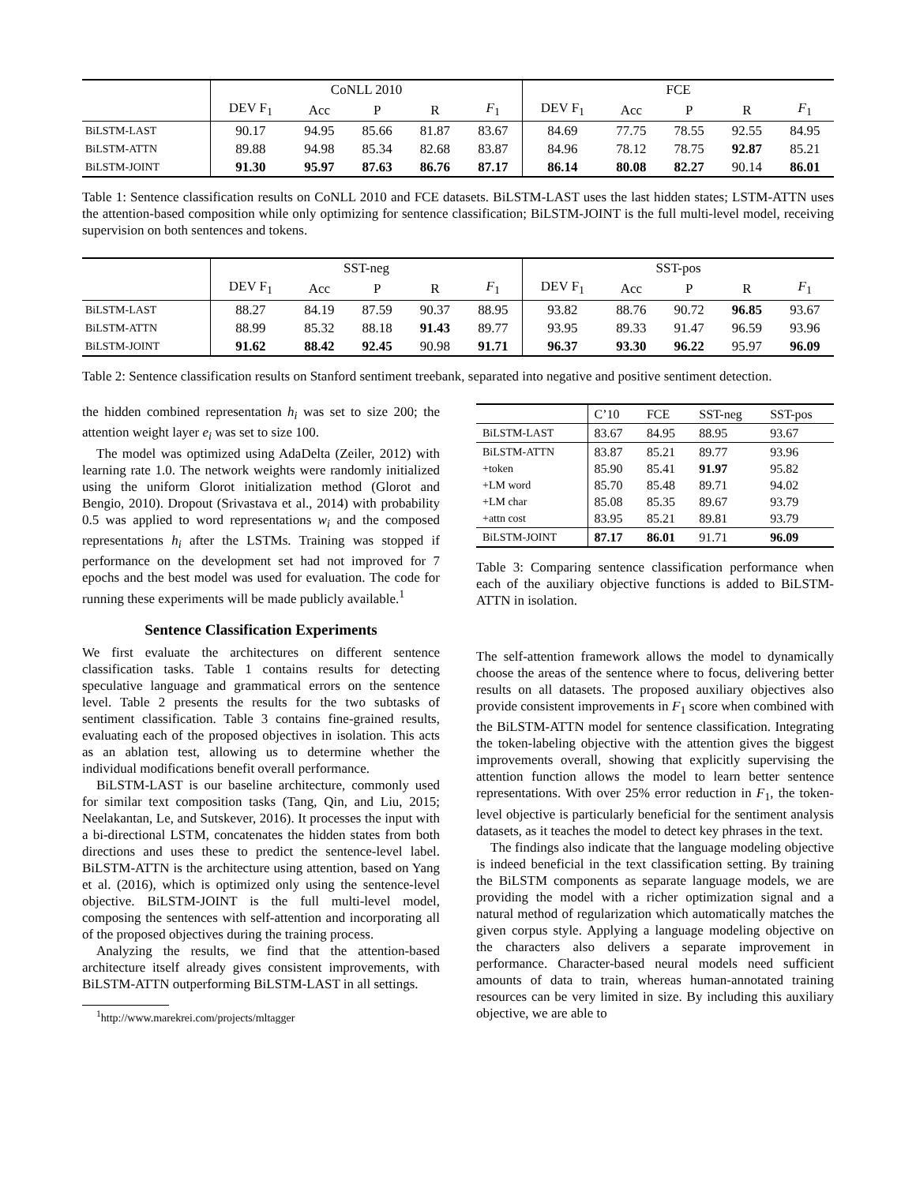| | CoNLL 2010 | | | | | FCE | | | | |
| | DEV F<sub>1</sub> | Acc | P | R | F<sub>1</sub> | DEV F<sub>1</sub> | Acc | P | R | F<sub>1</sub> |
| BiLSTM-LAST | 90.17 | 94.95 | 85.66 | 81.87 | 83.67 | 84.69 | 77.75 | 78.55 | 92.55 | 84.95 |
| BiLSTM-ATTN | 89.88 | 94.98 | 85.34 | 82.68 | 83.87 | 84.96 | 78.12 | 78.75 | 92.87 | 85.21 |
| BiLSTM-JOINT | 91.30 | 95.97 | 87.63 | 86.76 | 87.17 | 86.14 | 80.08 | 82.27 | 90.14 | 86.01 |
Table 1: Sentence classification results on CoNLL 2010 and FCE datasets. BiLSTM-LAST uses the last hidden states; LSTM-ATTN uses the attention-based composition while only optimizing for sentence classification; BiLSTM-JOINT is the full multi-level model, receiving supervision on both sentences and tokens.
| | SST-neg | | | | | SST-pos | | | | |
| | DEV F<sub>1</sub> | Acc | P | R | F<sub>1</sub> | DEV F<sub>1</sub> | Acc | P | R | F<sub>1</sub> |
| BiLSTM-LAST | 88.27 | 84.19 | 87.59 | 90.37 | 88.95 | 93.82 | 88.76 | 90.72 | 96.85 | 93.67 |
| BiLSTM-ATTN | 88.99 | 85.32 | 88.18 | 91.43 | 89.77 | 93.95 | 89.33 | 91.47 | 96.59 | 93.96 |
| BiLSTM-JOINT | 91.62 | 88.42 | 92.45 | 90.98 | 91.71 | 96.37 | 93.30 | 96.22 | 95.97 | 96.09 |
Table 2: Sentence classification results on Stanford sentiment treebank, separated into negative and positive sentiment detection.
the hidden combined representation h<sub>i</sub> was set to size 200; the attention weight layer e<sub>i</sub> was set to size 100.
The model was optimized using AdaDelta (Zeiler, 2012) with learning rate 1.0. The network weights were randomly initialized using the uniform Glorot initialization method (Glorot and Bengio, 2010). Dropout (Srivastava et al., 2014) with probability 0.5 was applied to word representations w<sub>i</sub> and the composed representations h<sub>i</sub> after the LSTMs. Training was stopped if performance on the development set had not improved for 7 epochs and the best model was used for evaluation. The code for running these experiments will be made publicly available.<sup>1</sup>
Sentence Classification Experiments
We first evaluate the architectures on different sentence classification tasks. Table 1 contains results for detecting speculative language and grammatical errors on the sentence level. Table 2 presents the results for the two subtasks of sentiment classification. Table 3 contains fine-grained results, evaluating each of the proposed objectives in isolation. This acts as an ablation test, allowing us to determine whether the individual modifications benefit overall performance.
BiLSTM-LAST is our baseline architecture, commonly used for similar text composition tasks (Tang, Qin, and Liu, 2015; Neelakantan, Le, and Sutskever, 2016). It processes the input with a bi-directional LSTM, concatenates the hidden states from both directions and uses these to predict the sentence-level label. BiLSTM-ATTN is the architecture using attention, based on Yang et al. (2016), which is optimized only using the sentence-level objective. BiLSTM-JOINT is the full multi-level model, composing the sentences with self-attention and incorporating all of the proposed objectives during the training process.
Analyzing the results, we find that the attention-based architecture itself already gives consistent improvements, with BiLSTM-ATTN outperforming BiLSTM-LAST in all settings.
<sup>1</sup> http://www.marekrei.com/projects/mltagger
| | C’10 | FCE | SST-neg | SST-pos |
| BiLSTM-LAST | 83.67 | 84.95 | 88.95 | 93.67 |
| BiLSTM-ATTN +token +LM word +LM char +attn cost | 83.87 85.90 85.70 85.08 83.95 | 85.21 85.41 85.48 85.35 85.21 | 89.77 91.97 89.71 89.67 89.81 | 93.96 95.82 94.02 93.79 93.79 |
| BiLSTM-JOINT | 87.17 | 86.01 | 91.71 | 96.09 |
Table 3: Comparing sentence classification performance when each of the auxiliary objective functions is added to BiLSTM-ATTN in isolation.
The self-attention framework allows the model to dynamically choose the areas of the sentence where to focus, delivering better results on all datasets. The proposed auxiliary objectives also provide consistent improvements in F<sub>1</sub> score when combined with the BiLSTM-ATTN model for sentence classification. Integrating the token-labeling objective with the attention gives the biggest improvements overall, showing that explicitly supervising the attention function allows the model to learn better sentence representations. With over 25% error reduction in F<sub>1</sub>, the token-level objective is particularly beneficial for the sentiment analysis datasets, as it teaches the model to detect key phrases in the text.
The findings also indicate that the language modeling objective is indeed beneficial in the text classification setting. By training the BiLSTM components as separate language models, we are providing the model with a richer optimization signal and a natural method of regularization which automatically matches the given corpus style. Applying a language modeling objective on the characters also delivers a separate improvement in performance. Character-based neural models need sufficient amounts of data to train, whereas human-annotated training resources can be very limited in size. By including this auxiliary objective, we are able to